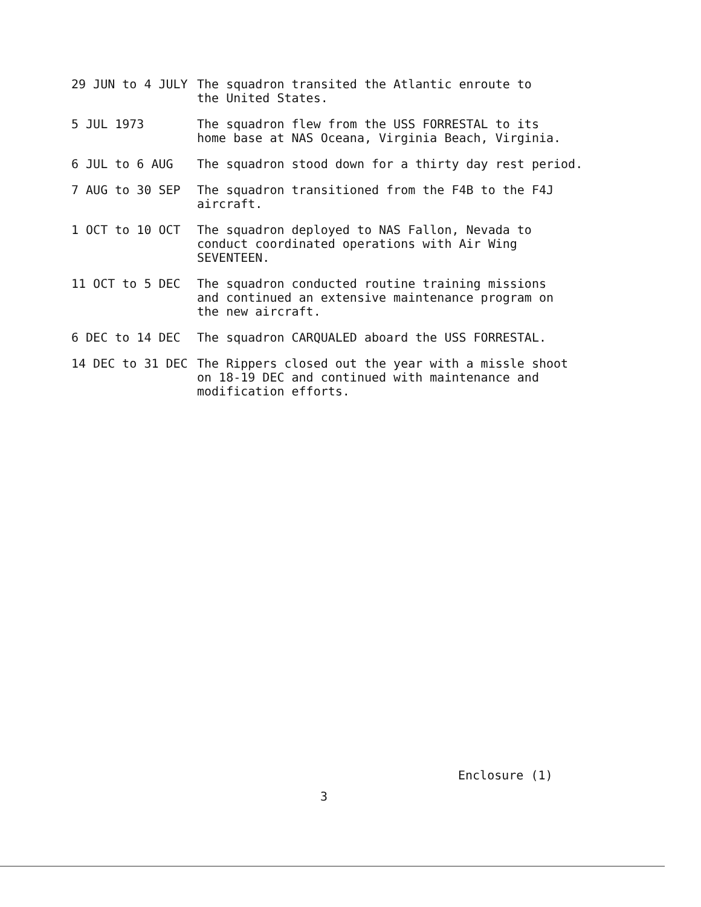| 29 JUN to 4 JULY | The squadron transited the Atlantic enroute to the United States. |
| 5 JUL 1973 | The squadron flew from the USS FORRESTAL to its home base at NAS Oceana, Virginia Beach, Virginia. |
| 6 JUL to 6 AUG | The squadron stood down for a thirty day rest period. |
| 7 AUG to 30 SEP | The squadron transitioned from the F4B to the F4J aircraft. |
| 1 OCT to 10 OCT | The squadron deployed to NAS Fallon, Nevada to conduct coordinated operations with Air Wing SEVENTEEN. |
| 11 OCT to 5 DEC | The squadron conducted routine training missions and continued an extensive maintenance program on the new aircraft. |
| 6 DEC to 14 DEC | The squadron CARQUALED aboard the USS FORRESTAL. |
| 14 DEC to 31 DEC | The Rippers closed out the year with a missle shoot on 18-19 DEC and continued with maintenance and modification efforts. |
Enclosure (1)
3